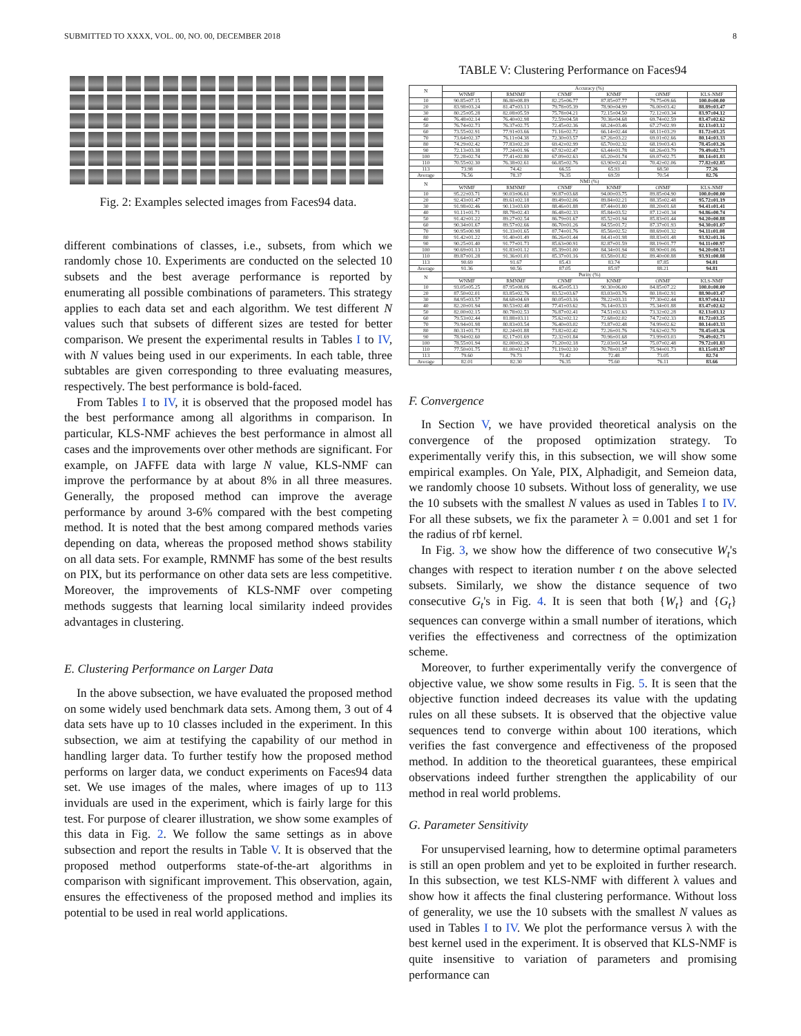SUBMITTED TO XXXX, VOL. 00, NO. 00, DECEMBER 2018 8
Fig. 2: Examples selected images from Faces94 data.
different combinations of classes, i.e., subsets, from which we randomly chose 10. Experiments are conducted on the selected 10 subsets and the best average performance is reported by enumerating all possible combinations of parameters. This strategy applies to each data set and each algorithm. We test different N values such that subsets of different sizes are tested for better comparison. We present the experimental results in Tables I to IV, with N values being used in our experiments. In each table, three subtables are given corresponding to three evaluating measures, respectively. The best performance is bold-faced.
From Tables I to IV, it is observed that the proposed model has the best performance among all algorithms in comparison. In particular, KLS-NMF achieves the best performance in almost all cases and the improvements over other methods are significant. For example, on JAFFE data with large N value, KLS-NMF can improve the performance by at about 8% in all three measures. Generally, the proposed method can improve the average performance by around 3-6% compared with the best competing method. It is noted that the best among compared methods varies depending on data, whereas the proposed method shows stability on all data sets. For example, RMNMF has some of the best results on PIX, but its performance on other data sets are less competitive. Moreover, the improvements of KLS-NMF over competing methods suggests that learning local similarity indeed provides advantages in clustering.
E. Clustering Performance on Larger Data
In the above subsection, we have evaluated the proposed method on some widely used benchmark data sets. Among them, 3 out of 4 data sets have up to 10 classes included in the experiment. In this subsection, we aim at testifying the capability of our method in handling larger data. To further testify how the proposed method performs on larger data, we conduct experiments on Faces94 data set. We use images of the males, where images of up to 113 inviduals are used in the experiment, which is fairly large for this test. For purpose of clearer illustration, we show some examples of this data in Fig. 2. We follow the same settings as in above subsection and report the results in Table V. It is observed that the proposed method outperforms state-of-the-art algorithms in comparison with significant improvement. This observation, again, ensures the effectiveness of the proposed method and implies its potential to be used in real world applications.
TABLE V: Clustering Performance on Faces94
| N | Accuracy (%) | | | | | |
| --- | --- | --- | --- | --- | --- | --- |
| | WNMF | RMNMF | CNMF | KNMF | ONMF | KLS-NMF |
| 10 | 90.85±07.15 | 86.80±08.89 | 82.25±06.77 | 87.85±07.77 | 79.75±09.66 | 100.0±00.00 |
| 20 | 83.98±03.24 | 81.47±03.13 | 79.78±05.39 | 78.90±04.99 | 76.00±03.42 | 88.89±03.47 |
| 30 | 80.25±05.28 | 82.08±05.59 | 75.78±04.21 | 72.15±04.50 | 72.12±03.34 | 83.97±04.12 |
| 40 | 76.48±02.14 | 76.40±02.98 | 72.59±04.58 | 70.36±04.68 | 69.74±02.59 | 83.47±02.62 |
| 50 | 76.74±02.73 | 76.37±02.75 | 72.45±02.36 | 68.24±03.46 | 67.27±02.99 | 82.13±03.12 |
| 60 | 73.55±02.91 | 77.91±03.66 | 71.16±02.72 | 66.14±02.44 | 68.11±03.29 | 81.72±03.25 |
| 70 | 73.64±02.37 | 76.11±04.38 | 72.30±03.57 | 67.26±03.22 | 69.01±02.66 | 80.14±03.33 |
| 80 | 74.29±02.42 | 77.83±02.20 | 69.42±02.99 | 65.70±02.32 | 68.19±03.43 | 78.45±03.26 |
| 90 | 72.13±03.38 | 77.24±01.96 | 67.92±02.47 | 63.44±01.78 | 68.26±03.79 | 79.49±02.73 |
| 100 | 72.28±02.74 | 77.41±02.80 | 67.09±02.63 | 65.20±01.74 | 69.07±02.75 | 80.14±01.83 |
| 110 | 70.55±02.30 | 76.38±02.61 | 66.85±02.76 | 63.90±02.41 | 70.42±02.06 | 77.82±02.85 |
| 113 | 73.98 | 74.42 | 66.55 | 65.93 | 68.50 | 77.26 |
| Average | 76.56 | 78.37 | 76.35 | 69.59 | 70.54 | 82.76 |
| N | NMI (%) | | | | | |
| | WNMF | RMNMF | CNMF | KNMF | ONMF | KLS-NMF |
| 10 | 95.22±03.71 | 90.03±06.61 | 90.87±03.68 | 94.00±03.75 | 89.85±04.90 | 100.0±00.00 |
| 20 | 92.43±01.47 | 89.61±02.18 | 89.49±02.06 | 89.84±02.21 | 88.35±02.48 | 95.72±01.19 |
| 30 | 91.98±02.46 | 90.13±03.69 | 88.46±01.88 | 87.44±01.80 | 88.20±01.68 | 94.41±01.41 |
| 40 | 91.11±01.71 | 88.78±02.43 | 86.48±02.33 | 85.84±03.52 | 87.12±01.34 | 94.86±00.74 |
| 50 | 91.42±01.22 | 89.27±02.54 | 86.79±01.67 | 85.52±01.94 | 85.83±01.44 | 94.20±00.88 |
| 60 | 90.34±01.67 | 89.57±02.66 | 86.70±01.26 | 84.55±01.72 | 87.37±01.93 | 94.30±01.07 |
| 70 | 90.95±00.98 | 91.33±01.65 | 87.74±01.76 | 85.56±02.52 | 88.69±01.32 | 94.11±01.08 |
| 80 | 91.42±01.22 | 91.40±01.49 | 86.26±01.44 | 84.41±01.98 | 88.83±01.48 | 93.92±01.16 |
| 90 | 90.25±01.40 | 91.77±01.73 | 85.63±00.91 | 82.87±01.59 | 88.19±01.77 | 94.11±00.97 |
| 100 | 90.69±01.13 | 91.83±01.12 | 85.39±01.00 | 84.34±01.94 | 88.90±01.06 | 94.20±00.51 |
| 110 | 89.87±01.28 | 91.36±01.01 | 85.37±01.16 | 83.58±01.82 | 89.40±00.88 | 93.91±00.88 |
| 113 | 90.69 | 91.67 | 85.43 | 83.74 | 87.85 | 94.01 |
| Average | 91.36 | 90.56 | 87.05 | 85.97 | 88.21 | 94.81 |
| N | Purity (%) | | | | | |
| | WNMF | RMNMF | CNMF | KNMF | ONMF | KLS-NMF |
| 10 | 93.05±05.25 | 87.95±08.06 | 86.45±05.13 | 90.30±06.00 | 84.85±07.22 | 100.0±00.00 |
| 20 | 87.50±02.01 | 83.85±02.76 | 83.52±03.67 | 83.03±03.76 | 80.18±02.91 | 88.90±03.47 |
| 30 | 84.95±03.57 | 84.68±04.69 | 80.05±03.16 | 78.22±03.31 | 77.30±02.44 | 83.97±04.12 |
| 40 | 82.20±01.94 | 80.53±02.48 | 77.41±03.62 | 76.14±03.33 | 75.34±01.88 | 83.47±02.62 |
| 50 | 82.00±02.15 | 80.78±02.53 | 76.87±02.41 | 74.51±02.63 | 73.32±02.28 | 82.13±03.12 |
| 60 | 79.53±02.44 | 81.88±03.11 | 75.62±02.12 | 72.68±02.02 | 74.72±02.33 | 81.72±03.25 |
| 70 | 79.94±01.98 | 80.83±03.54 | 76.40±03.02 | 73.87±02.48 | 74.99±02.62 | 80.14±03.33 |
| 80 | 80.31±01.73 | 82.24±01.88 | 73.82±02.42 | 72.26±01.76 | 74.62±02.70 | 78.45±03.26 |
| 90 | 78.94±02.60 | 82.17±01.69 | 72.32±01.84 | 70.96±01.68 | 73.99±03.03 | 79.49±02.73 |
| 100 | 78.55±01.94 | 82.00±02.26 | 71.20±02.18 | 72.03±01.54 | 75.07±02.48 | 79.72±01.83 |
| 110 | 77.50±01.75 | 81.00±02.17 | 71.19±02.10 | 70.78±01.97 | 75.94±01.73 | 83.15±01.97 |
| 113 | 79.60 | 79.73 | 71.42 | 72.48 | 73.05 | 82.74 |
| Average | 82.01 | 82.30 | 76.35 | 75.60 | 76.11 | 83.66 |
F. Convergence
In Section V, we have provided theoretical analysis on the convergence of the proposed optimization strategy. To experimentally verify this, in this subsection, we will show some empirical examples. On Yale, PIX, Alphadigit, and Semeion data, we randomly choose 10 subsets. Without loss of generality, we use the 10 subsets with the smallest N values as used in Tables I to IV. For all these subsets, we fix the parameter λ = 0.001 and set 1 for the radius of rbf kernel.
In Fig. 3, we show how the difference of two consecutive W<sub>t</sub>'s changes with respect to iteration number t on the above selected subsets. Similarly, we show the distance sequence of two consecutive G<sub>t</sub>'s in Fig. 4. It is seen that both {W<sub>t</sub>} and {G<sub>t</sub>} sequences can converge within a small number of iterations, which verifies the effectiveness and correctness of the optimization scheme.
Moreover, to further experimentally verify the convergence of objective value, we show some results in Fig. 5. It is seen that the objective function indeed decreases its value with the updating rules on all these subsets. It is observed that the objective value sequences tend to converge within about 100 iterations, which verifies the fast convergence and effectiveness of the proposed method. In addition to the theoretical guarantees, these empirical observations indeed further strengthen the applicability of our method in real world problems.
G. Parameter Sensitivity
For unsupervised learning, how to determine optimal parameters is still an open problem and yet to be exploited in further research. In this subsection, we test KLS-NMF with different λ values and show how it affects the final clustering performance. Without loss of generality, we use the 10 subsets with the smallest N values as used in Tables I to IV. We plot the performance versus λ with the best kernel used in the experiment. It is observed that KLS-NMF is quite insensitive to variation of parameters and promising performance can